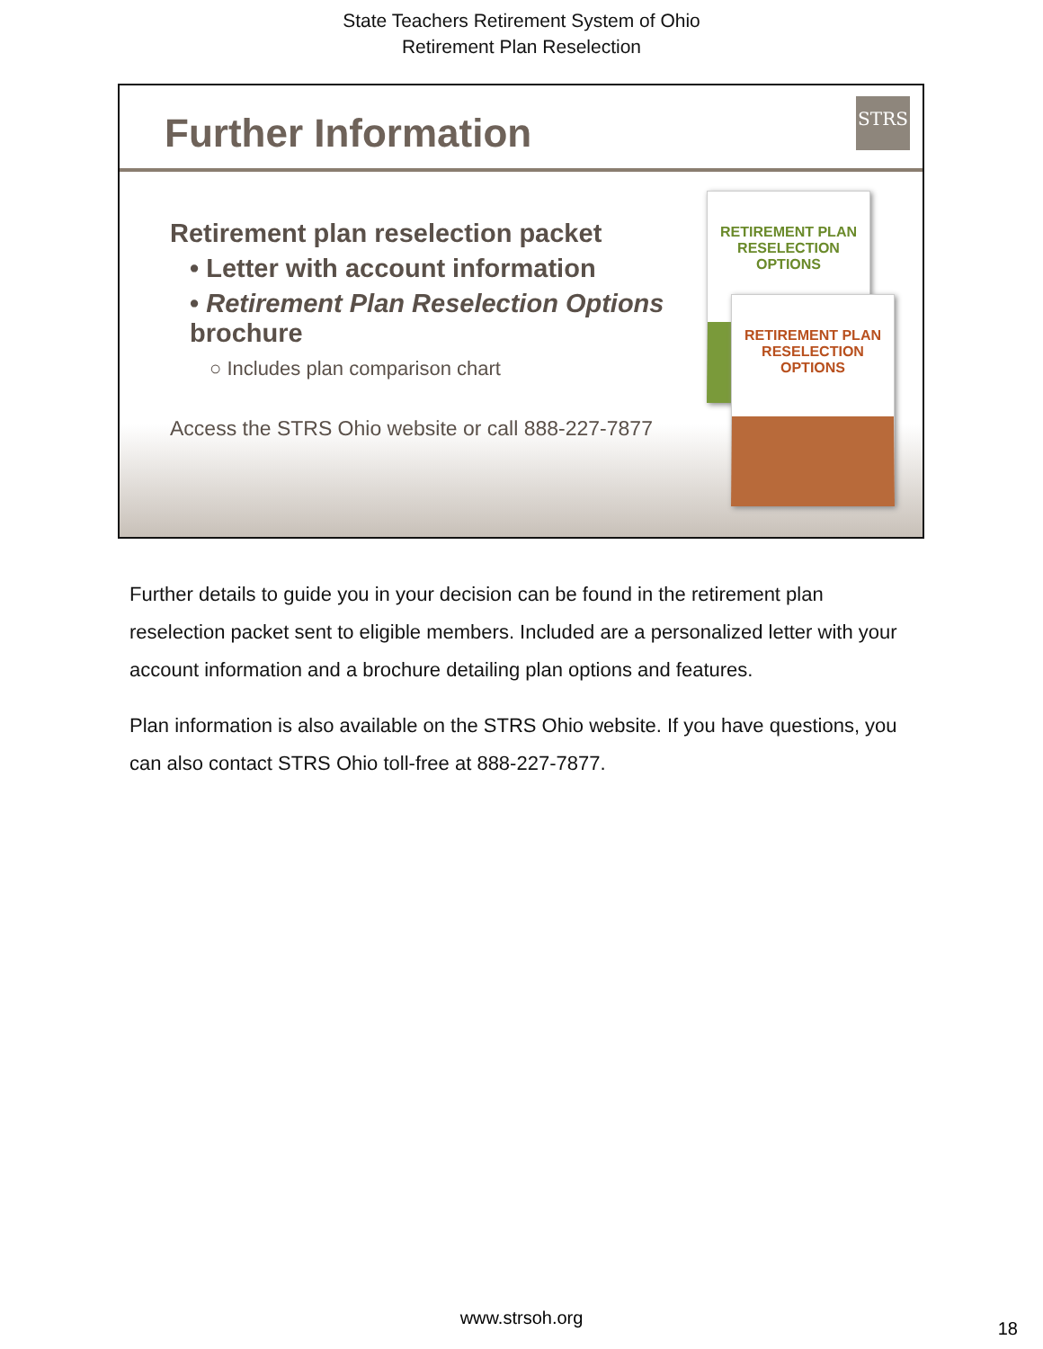State Teachers Retirement System of Ohio
Retirement Plan Reselection
Further Information
STRS
Retirement plan reselection packet
• Letter with account information
• Retirement Plan Reselection Options brochure
○ Includes plan comparison chart
Access the STRS Ohio website or call 888-227-7877
RETIREMENT PLAN
RESELECTION OPTIONS
RETIREMENT PLAN
RESELECTION OPTIONS
Further details to guide you in your decision can be found in the retirement plan reselection packet sent to eligible members. Included are a personalized letter with your account information and a brochure detailing plan options and features.
Plan information is also available on the STRS Ohio website. If you have questions, you can also contact STRS Ohio toll-free at 888-227-7877.
www.strsoh.org
18